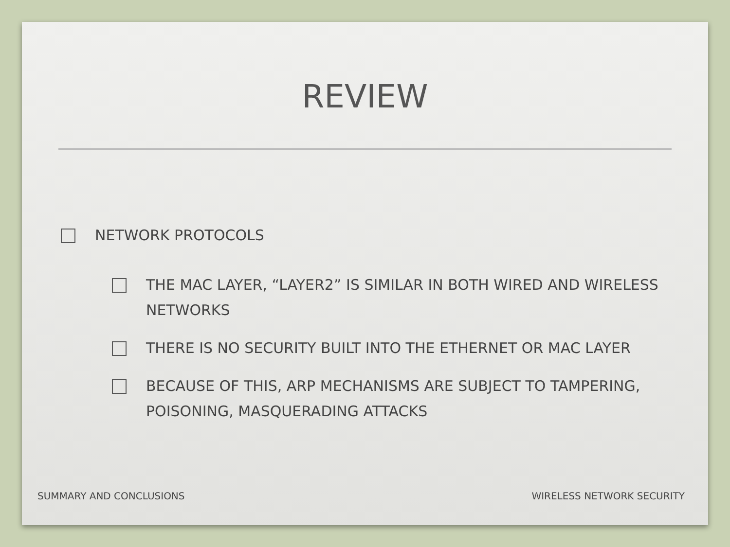REVIEW
NETWORK PROTOCOLS
THE MAC LAYER, “LAYER2” IS SIMILAR IN BOTH WIRED AND WIRELESS NETWORKS
THERE IS NO SECURITY BUILT INTO THE ETHERNET OR MAC LAYER
BECAUSE OF THIS, ARP MECHANISMS ARE SUBJECT TO TAMPERING, POISONING, MASQUERADING ATTACKS
SUMMARY AND CONCLUSIONS WIRELESS NETWORK SECURITY